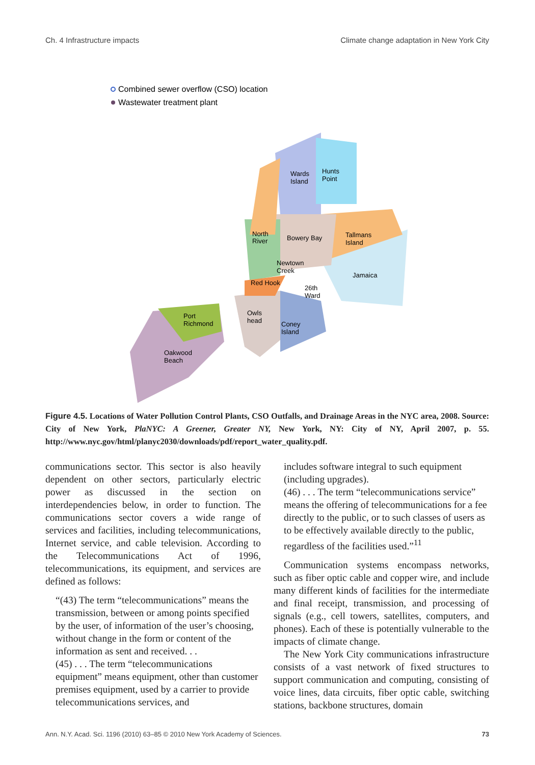Ch. 4 Infrastructure impacts Climate change adaptation in New York City
Combined sewer overflow (CSO) location
Wastewater treatment plant
Wards
Island
Hunts
Point
North
River
Bowery Bay
Tallmans
Island
Newtown
Creek
Jamaica
Red Hook
26th
Ward
Owls
head
Coney
Island
Port
Richmond
Oakwood
Beach
Figure 4.5. Locations of Water Pollution Control Plants, CSO Outfalls, and Drainage Areas in the NYC area, 2008. Source: City of New York, PlaNYC: A Greener, Greater NY, New York, NY: City of NY, April 2007, p. 55. http://www.nyc.gov/html/planyc2030/downloads/pdf/report_water_quality.pdf.
communications sector. This sector is also heavily dependent on other sectors, particularly electric power as discussed in the section on interdependencies below, in order to function. The communications sector covers a wide range of services and facilities, including telecommunications, Internet service, and cable television. According to the Telecommunications Act of 1996, telecommunications, its equipment, and services are defined as follows:
“(43) The term “telecommunications” means the transmission, between or among points specified by the user, of information of the user’s choosing, without change in the form or content of the information as sent and received. . .
(45) . . . The term “telecommunications equipment” means equipment, other than customer premises equipment, used by a carrier to provide telecommunications services, and
includes software integral to such equipment (including upgrades).
(46) . . . The term “telecommunications service” means the offering of telecommunications for a fee directly to the public, or to such classes of users as to be effectively available directly to the public, regardless of the facilities used.”<sup>11</sup>
Communication systems encompass networks, such as fiber optic cable and copper wire, and include many different kinds of facilities for the intermediate and final receipt, transmission, and processing of signals (e.g., cell towers, satellites, computers, and phones). Each of these is potentially vulnerable to the impacts of climate change.
The New York City communications infrastructure consists of a vast network of fixed structures to support communication and computing, consisting of voice lines, data circuits, fiber optic cable, switching stations, backbone structures, domain
Ann. N.Y. Acad. Sci. 1196 (2010) 63–85 © 2010 New York Academy of Sciences. 73